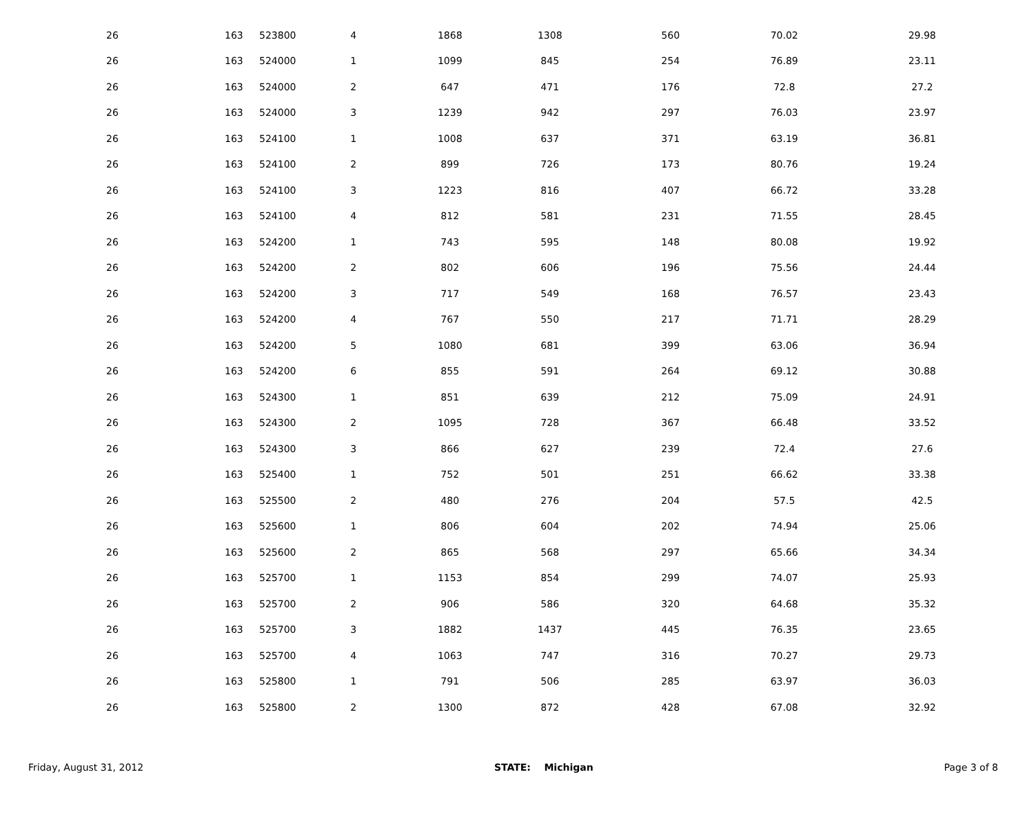| 26 | 163 | 523800 | 4 | 1868 | 1308 | 560 | 70.02 | 29.98 | |
| 26 | 163 | 524000 | 1 | 1099 | 845 | 254 | 76.89 | 23.11 | |
| 26 | 163 | 524000 | 2 | 647 | 471 | 176 | 72.8 | 27.2 | |
| 26 | 163 | 524000 | 3 | 1239 | 942 | 297 | 76.03 | 23.97 | |
| 26 | 163 | 524100 | 1 | 1008 | 637 | 371 | 63.19 | 36.81 | |
| 26 | 163 | 524100 | 2 | 899 | 726 | 173 | 80.76 | 19.24 | |
| 26 | 163 | 524100 | 3 | 1223 | 816 | 407 | 66.72 | 33.28 | |
| 26 | 163 | 524100 | 4 | 812 | 581 | 231 | 71.55 | 28.45 | |
| 26 | 163 | 524200 | 1 | 743 | 595 | 148 | 80.08 | 19.92 | |
| 26 | 163 | 524200 | 2 | 802 | 606 | 196 | 75.56 | 24.44 | |
| 26 | 163 | 524200 | 3 | 717 | 549 | 168 | 76.57 | 23.43 | |
| 26 | 163 | 524200 | 4 | 767 | 550 | 217 | 71.71 | 28.29 | |
| 26 | 163 | 524200 | 5 | 1080 | 681 | 399 | 63.06 | 36.94 | |
| 26 | 163 | 524200 | 6 | 855 | 591 | 264 | 69.12 | 30.88 | |
| 26 | 163 | 524300 | 1 | 851 | 639 | 212 | 75.09 | 24.91 | |
| 26 | 163 | 524300 | 2 | 1095 | 728 | 367 | 66.48 | 33.52 | |
| 26 | 163 | 524300 | 3 | 866 | 627 | 239 | 72.4 | 27.6 | |
| 26 | 163 | 525400 | 1 | 752 | 501 | 251 | 66.62 | 33.38 | |
| 26 | 163 | 525500 | 2 | 480 | 276 | 204 | 57.5 | 42.5 | |
| 26 | 163 | 525600 | 1 | 806 | 604 | 202 | 74.94 | 25.06 | |
| 26 | 163 | 525600 | 2 | 865 | 568 | 297 | 65.66 | 34.34 | |
| 26 | 163 | 525700 | 1 | 1153 | 854 | 299 | 74.07 | 25.93 | |
| 26 | 163 | 525700 | 2 | 906 | 586 | 320 | 64.68 | 35.32 | |
| 26 | 163 | 525700 | 3 | 1882 | 1437 | 445 | 76.35 | 23.65 | |
| 26 | 163 | 525700 | 4 | 1063 | 747 | 316 | 70.27 | 29.73 | |
| 26 | 163 | 525800 | 1 | 791 | 506 | 285 | 63.97 | 36.03 | |
| 26 | 163 | 525800 | 2 | 1300 | 872 | 428 | 67.08 | 32.92 | |
Friday, August 31, 2012 STATE: Michigan Page 3 of 8